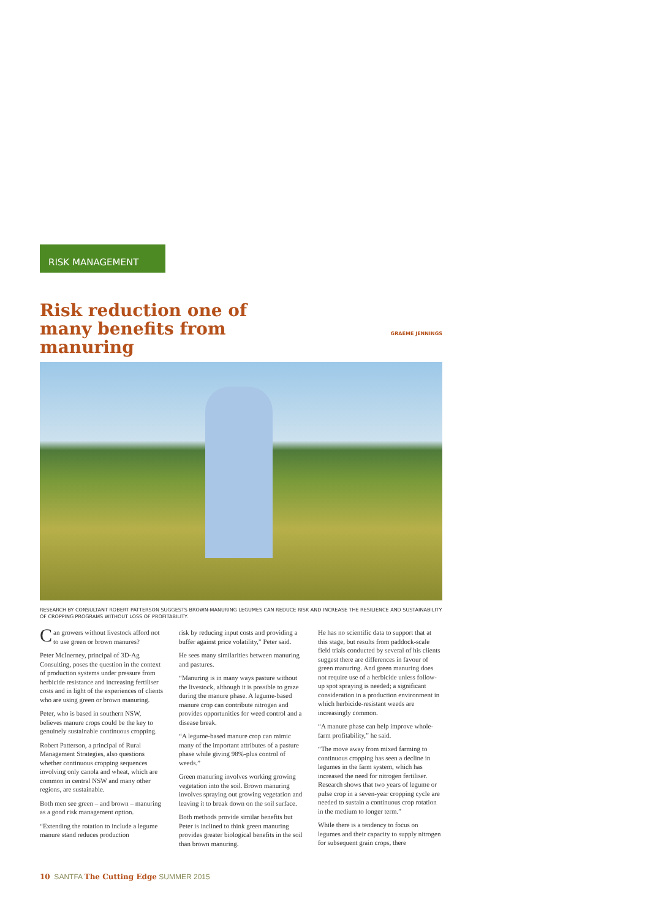RISK MANAGEMENT
Risk reduction one of many benefits from manuring
GRAEME JENNINGS
RESEARCH BY CONSULTANT ROBERT PATTERSON SUGGESTS BROWN-MANURING LEGUMES CAN REDUCE RISK AND INCREASE THE RESILIENCE AND SUSTAINABILITY OF CROPPING PROGRAMS WITHOUT LOSS OF PROFITABILITY.
Can growers without livestock afford not to use green or brown manures?
Peter McInerney, principal of 3D-Ag Consulting, poses the question in the context of production systems under pressure from herbicide resistance and increasing fertiliser costs and in light of the experiences of clients who are using green or brown manuring.
Peter, who is based in southern NSW, believes manure crops could be the key to genuinely sustainable continuous cropping.
Robert Patterson, a principal of Rural Management Strategies, also questions whether continuous cropping sequences involving only canola and wheat, which are common in central NSW and many other regions, are sustainable.
Both men see green – and brown – manuring as a good risk management option.
“Extending the rotation to include a legume manure stand reduces production
risk by reducing input costs and providing a buffer against price volatility,” Peter said.
He sees many similarities between manuring and pastures.
“Manuring is in many ways pasture without the livestock, although it is possible to graze during the manure phase. A legume-based manure crop can contribute nitrogen and provides opportunities for weed control and a disease break.
“A legume-based manure crop can mimic many of the important attributes of a pasture phase while giving 98%-plus control of weeds.”
Green manuring involves working growing vegetation into the soil. Brown manuring involves spraying out growing vegetation and leaving it to break down on the soil surface.
Both methods provide similar benefits but Peter is inclined to think green manuring provides greater biological benefits in the soil than brown manuring.
He has no scientific data to support that at this stage, but results from paddock-scale field trials conducted by several of his clients suggest there are differences in favour of green manuring. And green manuring does not require use of a herbicide unless follow-up spot spraying is needed; a significant consideration in a production environment in which herbicide-resistant weeds are increasingly common.
“A manure phase can help improve whole-farm profitability,” he said.
“The move away from mixed farming to continuous cropping has seen a decline in legumes in the farm system, which has increased the need for nitrogen fertiliser. Research shows that two years of legume or pulse crop in a seven-year cropping cycle are needed to sustain a continuous crop rotation in the medium to longer term.”
While there is a tendency to focus on legumes and their capacity to supply nitrogen for subsequent grain crops, there
10 SANTFA The Cutting Edge SUMMER 2015